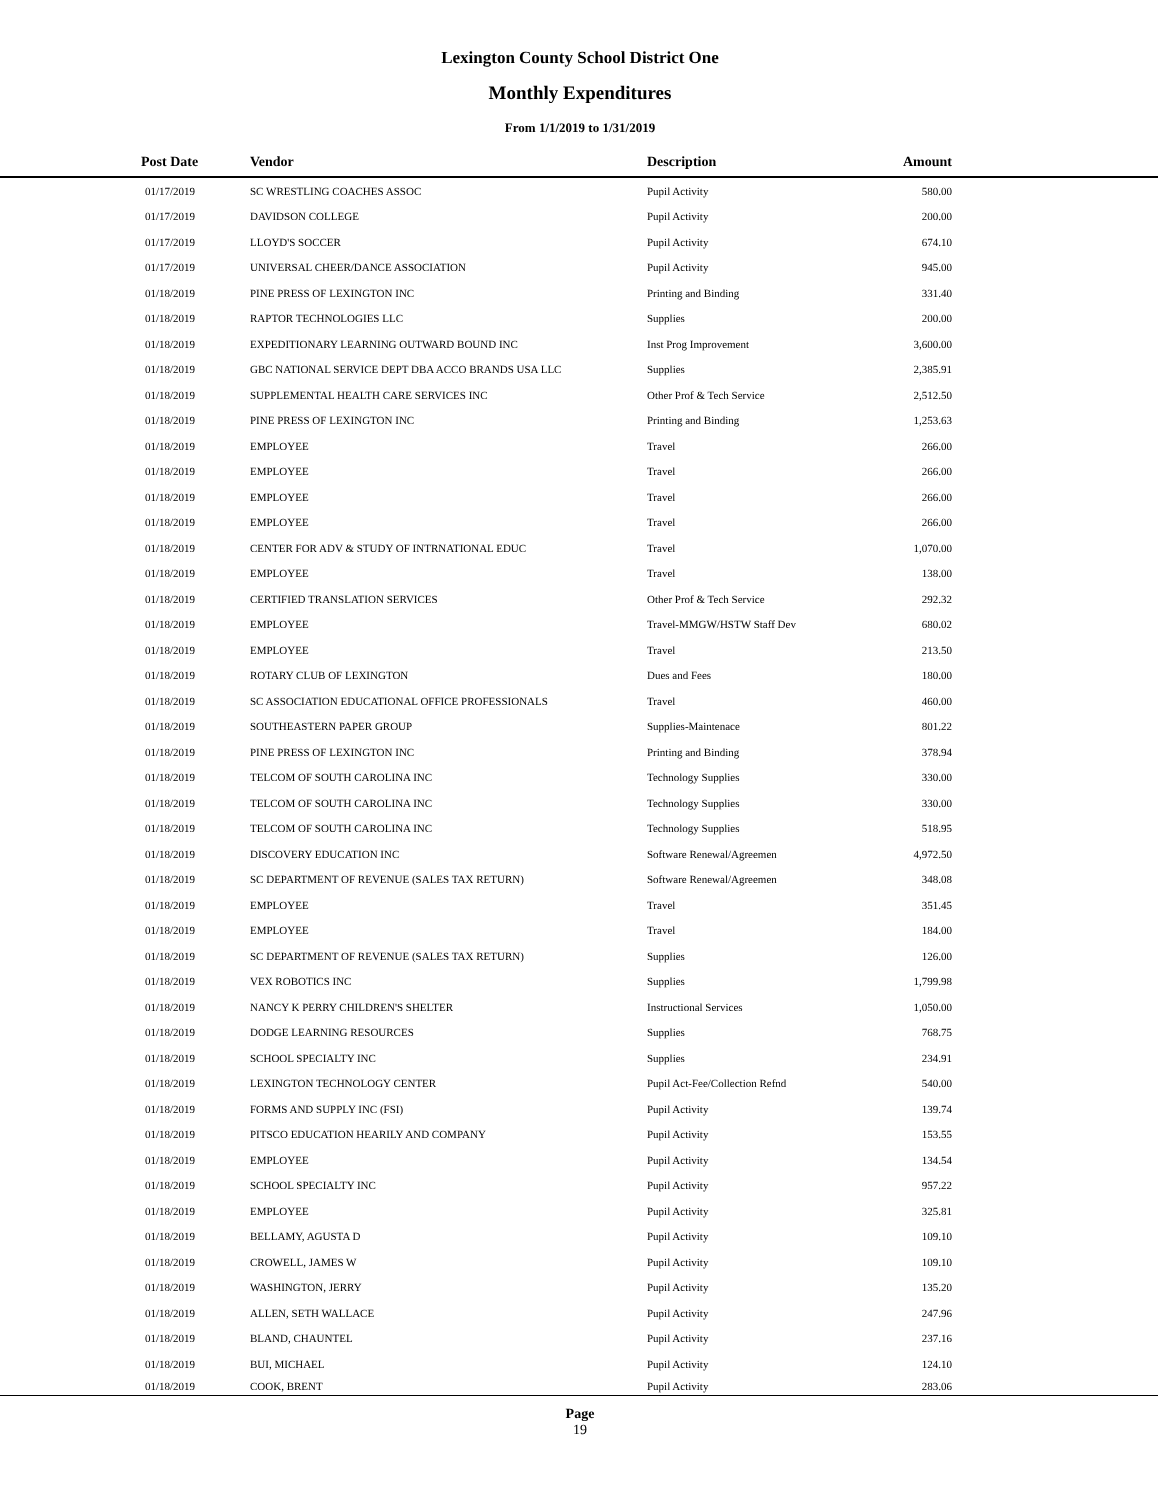Lexington County School District One
Monthly Expenditures
From 1/1/2019 to 1/31/2019
| Post Date | Vendor | Description | Amount | |
| --- | --- | --- | --- | --- |
| 01/17/2019 | SC WRESTLING COACHES ASSOC | Pupil Activity | 580.00 | |
| 01/17/2019 | DAVIDSON COLLEGE | Pupil Activity | 200.00 | |
| 01/17/2019 | LLOYD'S SOCCER | Pupil Activity | 674.10 | |
| 01/17/2019 | UNIVERSAL CHEER/DANCE ASSOCIATION | Pupil Activity | 945.00 | |
| 01/18/2019 | PINE PRESS OF LEXINGTON INC | Printing and Binding | 331.40 | |
| 01/18/2019 | RAPTOR TECHNOLOGIES LLC | Supplies | 200.00 | |
| 01/18/2019 | EXPEDITIONARY LEARNING OUTWARD BOUND INC | Inst Prog Improvement | 3,600.00 | |
| 01/18/2019 | GBC NATIONAL SERVICE DEPT DBA ACCO BRANDS USA LLC | Supplies | 2,385.91 | |
| 01/18/2019 | SUPPLEMENTAL HEALTH CARE SERVICES INC | Other Prof & Tech Service | 2,512.50 | |
| 01/18/2019 | PINE PRESS OF LEXINGTON INC | Printing and Binding | 1,253.63 | |
| 01/18/2019 | EMPLOYEE | Travel | 266.00 | |
| 01/18/2019 | EMPLOYEE | Travel | 266.00 | |
| 01/18/2019 | EMPLOYEE | Travel | 266.00 | |
| 01/18/2019 | EMPLOYEE | Travel | 266.00 | |
| 01/18/2019 | CENTER FOR ADV & STUDY OF INTRNATIONAL EDUC | Travel | 1,070.00 | |
| 01/18/2019 | EMPLOYEE | Travel | 138.00 | |
| 01/18/2019 | CERTIFIED TRANSLATION SERVICES | Other Prof & Tech Service | 292.32 | |
| 01/18/2019 | EMPLOYEE | Travel-MMGW/HSTW Staff Dev | 680.02 | |
| 01/18/2019 | EMPLOYEE | Travel | 213.50 | |
| 01/18/2019 | ROTARY CLUB OF LEXINGTON | Dues and Fees | 180.00 | |
| 01/18/2019 | SC ASSOCIATION EDUCATIONAL OFFICE PROFESSIONALS | Travel | 460.00 | |
| 01/18/2019 | SOUTHEASTERN PAPER GROUP | Supplies-Maintenace | 801.22 | |
| 01/18/2019 | PINE PRESS OF LEXINGTON INC | Printing and Binding | 378.94 | |
| 01/18/2019 | TELCOM OF SOUTH CAROLINA INC | Technology Supplies | 330.00 | |
| 01/18/2019 | TELCOM OF SOUTH CAROLINA INC | Technology Supplies | 330.00 | |
| 01/18/2019 | TELCOM OF SOUTH CAROLINA INC | Technology Supplies | 518.95 | |
| 01/18/2019 | DISCOVERY EDUCATION INC | Software Renewal/Agreemen | 4,972.50 | |
| 01/18/2019 | SC DEPARTMENT OF REVENUE (SALES TAX RETURN) | Software Renewal/Agreemen | 348.08 | |
| 01/18/2019 | EMPLOYEE | Travel | 351.45 | |
| 01/18/2019 | EMPLOYEE | Travel | 184.00 | |
| 01/18/2019 | SC DEPARTMENT OF REVENUE (SALES TAX RETURN) | Supplies | 126.00 | |
| 01/18/2019 | VEX ROBOTICS INC | Supplies | 1,799.98 | |
| 01/18/2019 | NANCY K PERRY CHILDREN'S SHELTER | Instructional Services | 1,050.00 | |
| 01/18/2019 | DODGE LEARNING RESOURCES | Supplies | 768.75 | |
| 01/18/2019 | SCHOOL SPECIALTY INC | Supplies | 234.91 | |
| 01/18/2019 | LEXINGTON TECHNOLOGY CENTER | Pupil Act-Fee/Collection Refnd | 540.00 | |
| 01/18/2019 | FORMS AND SUPPLY INC (FSI) | Pupil Activity | 139.74 | |
| 01/18/2019 | PITSCO EDUCATION HEARILY AND COMPANY | Pupil Activity | 153.55 | |
| 01/18/2019 | EMPLOYEE | Pupil Activity | 134.54 | |
| 01/18/2019 | SCHOOL SPECIALTY INC | Pupil Activity | 957.22 | |
| 01/18/2019 | EMPLOYEE | Pupil Activity | 325.81 | |
| 01/18/2019 | BELLAMY, AGUSTA D | Pupil Activity | 109.10 | |
| 01/18/2019 | CROWELL, JAMES W | Pupil Activity | 109.10 | |
| 01/18/2019 | WASHINGTON, JERRY | Pupil Activity | 135.20 | |
| 01/18/2019 | ALLEN, SETH WALLACE | Pupil Activity | 247.96 | |
| 01/18/2019 | BLAND, CHAUNTEL | Pupil Activity | 237.16 | |
| 01/18/2019 | BUI, MICHAEL | Pupil Activity | 124.10 | |
| 01/18/2019 | COOK, BRENT | Pupil Activity | 283.06 | |
Page
19